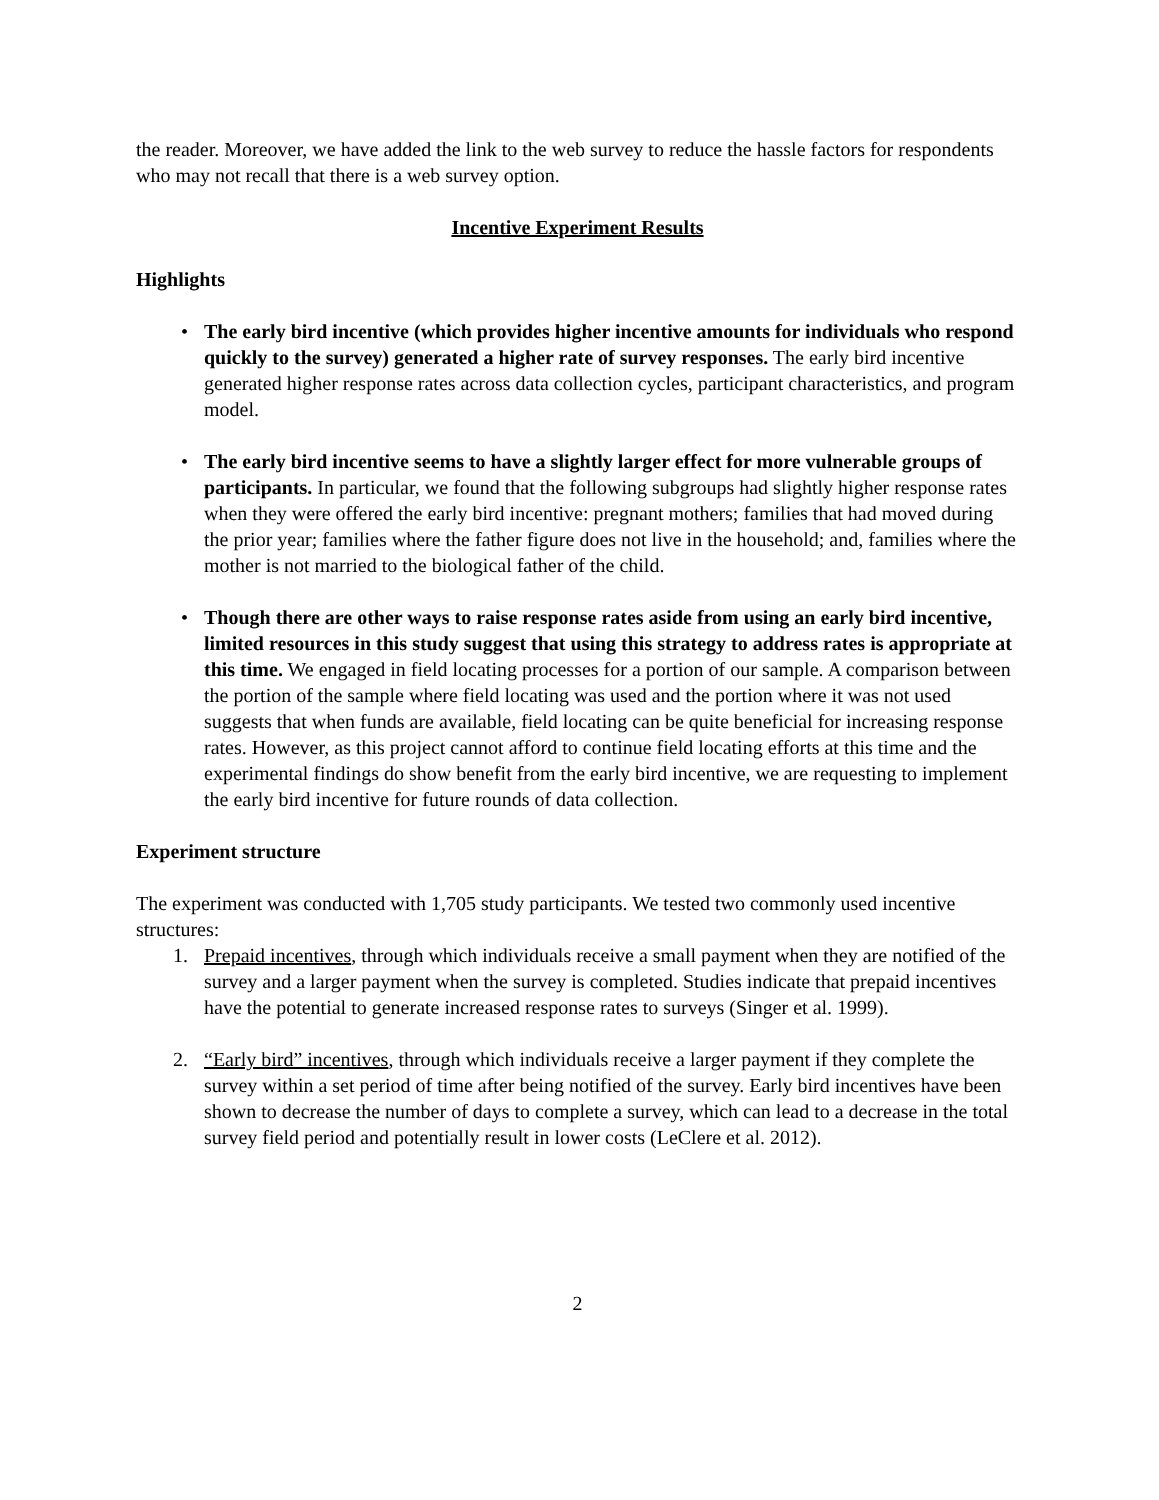the reader. Moreover, we have added the link to the web survey to reduce the hassle factors for respondents who may not recall that there is a web survey option.
Incentive Experiment Results
Highlights
• The early bird incentive (which provides higher incentive amounts for individuals who respond quickly to the survey) generated a higher rate of survey responses. The early bird incentive generated higher response rates across data collection cycles, participant characteristics, and program model.
• The early bird incentive seems to have a slightly larger effect for more vulnerable groups of participants. In particular, we found that the following subgroups had slightly higher response rates when they were offered the early bird incentive: pregnant mothers; families that had moved during the prior year; families where the father figure does not live in the household; and, families where the mother is not married to the biological father of the child.
• Though there are other ways to raise response rates aside from using an early bird incentive, limited resources in this study suggest that using this strategy to address rates is appropriate at this time. We engaged in field locating processes for a portion of our sample. A comparison between the portion of the sample where field locating was used and the portion where it was not used suggests that when funds are available, field locating can be quite beneficial for increasing response rates. However, as this project cannot afford to continue field locating efforts at this time and the experimental findings do show benefit from the early bird incentive, we are requesting to implement the early bird incentive for future rounds of data collection.
Experiment structure
The experiment was conducted with 1,705 study participants. We tested two commonly used incentive structures:
1. Prepaid incentives, through which individuals receive a small payment when they are notified of the survey and a larger payment when the survey is completed. Studies indicate that prepaid incentives have the potential to generate increased response rates to surveys (Singer et al. 1999).
2. “Early bird” incentives, through which individuals receive a larger payment if they complete the survey within a set period of time after being notified of the survey. Early bird incentives have been shown to decrease the number of days to complete a survey, which can lead to a decrease in the total survey field period and potentially result in lower costs (LeClere et al. 2012).
2